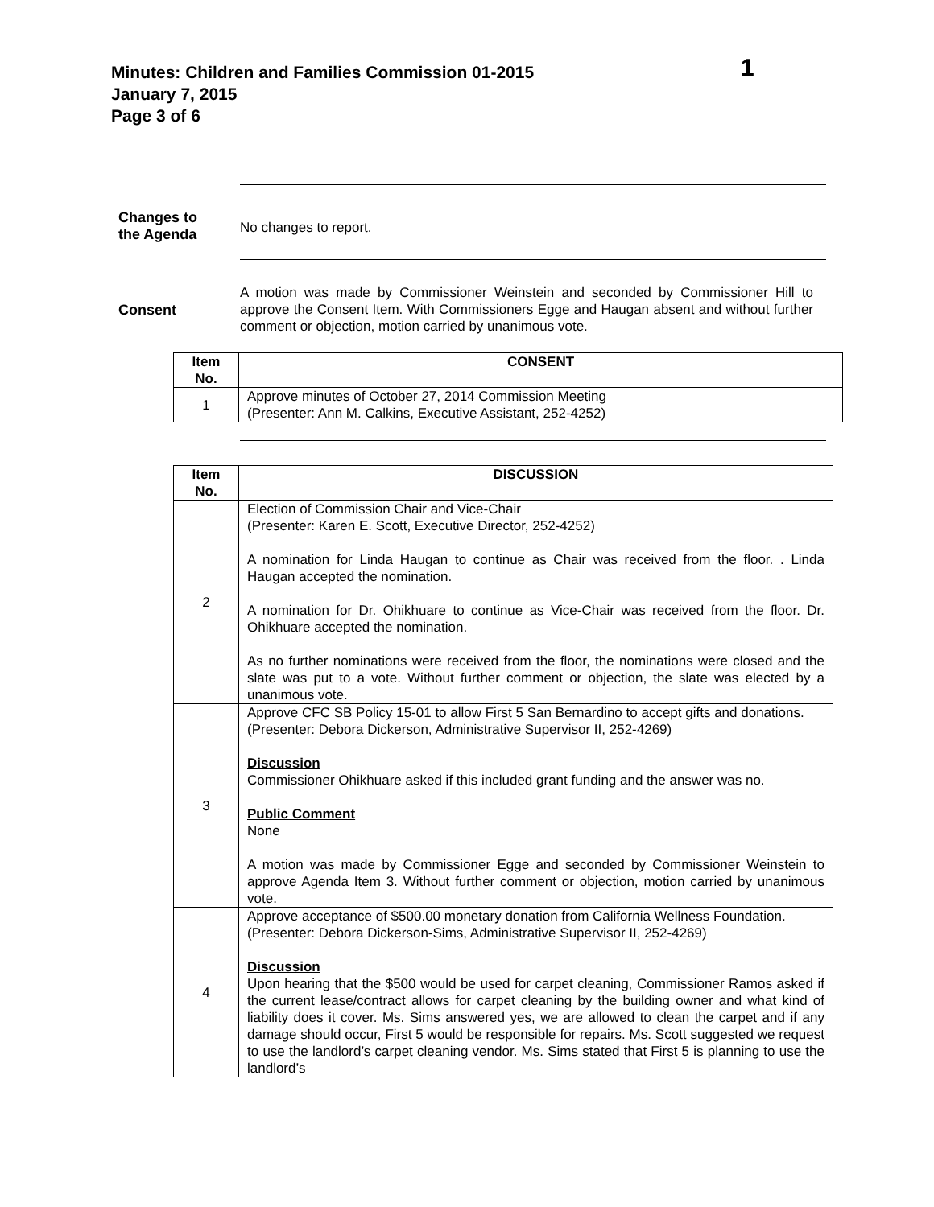1 Minutes: Children and Families Commission 01-2015
January 7, 2015
Page 3 of 6
Changes to
the Agenda
No changes to report.
Consent
A motion was made by Commissioner Weinstein and seconded by Commissioner Hill to approve the Consent Item. With Commissioners Egge and Haugan absent and without further comment or objection, motion carried by unanimous vote.
| Item No. | CONSENT |
| --- | --- |
| 1 | Approve minutes of October 27, 2014 Commission Meeting (Presenter: Ann M. Calkins, Executive Assistant, 252-4252) |
| Item No. | DISCUSSION |
| --- | --- |
| 2 | Election of Commission Chair and Vice-Chair (Presenter: Karen E. Scott, Executive Director, 252-4252) A nomination for Linda Haugan to continue as Chair was received from the floor. . Linda Haugan accepted the nomination. A nomination for Dr. Ohikhuare to continue as Vice-Chair was received from the floor. Dr. Ohikhuare accepted the nomination. As no further nominations were received from the floor, the nominations were closed and the slate was put to a vote. Without further comment or objection, the slate was elected by a unanimous vote. |
| 3 | Approve CFC SB Policy 15-01 to allow First 5 San Bernardino to accept gifts and donations. (Presenter: Debora Dickerson, Administrative Supervisor II, 252-4269) Discussion Commissioner Ohikhuare asked if this included grant funding and the answer was no. Public Comment None A motion was made by Commissioner Egge and seconded by Commissioner Weinstein to approve Agenda Item 3. Without further comment or objection, motion carried by unanimous vote. |
| 4 | Approve acceptance of $500.00 monetary donation from California Wellness Foundation. (Presenter: Debora Dickerson-Sims, Administrative Supervisor II, 252-4269) Discussion Upon hearing that the $500 would be used for carpet cleaning, Commissioner Ramos asked if the current lease/contract allows for carpet cleaning by the building owner and what kind of liability does it cover. Ms. Sims answered yes, we are allowed to clean the carpet and if any damage should occur, First 5 would be responsible for repairs. Ms. Scott suggested we request to use the landlord’s carpet cleaning vendor. Ms. Sims stated that First 5 is planning to use the landlord’s |